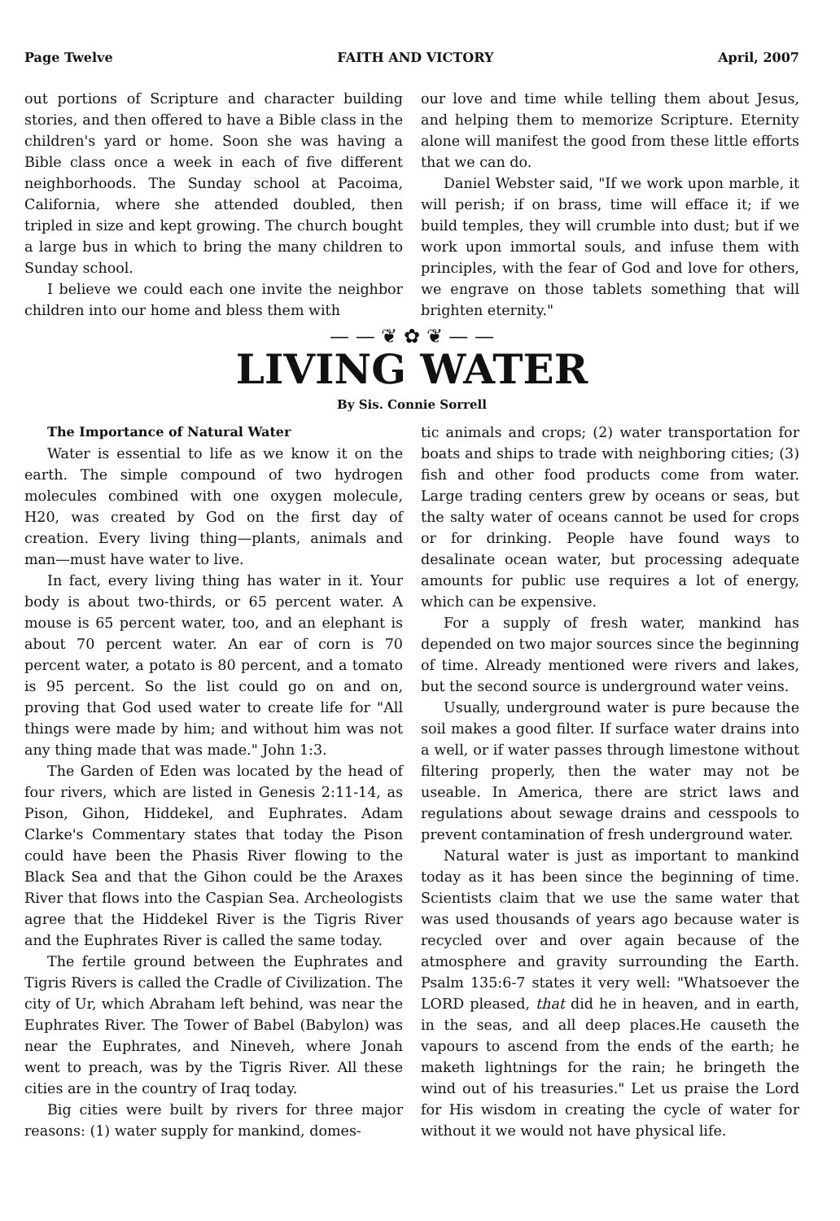Page Twelve FAITH AND VICTORY April, 2007
out portions of Scripture and character building stories, and then offered to have a Bible class in the children's yard or home. Soon she was having a Bible class once a week in each of five different neighborhoods. The Sunday school at Pacoima, California, where she attended doubled, then tripled in size and kept growing. The church bought a large bus in which to bring the many children to Sunday school.
I believe we could each one invite the neighbor children into our home and bless them with
our love and time while telling them about Jesus, and helping them to memorize Scripture. Eternity alone will manifest the good from these little efforts that we can do.
Daniel Webster said, "If we work upon marble, it will perish; if on brass, time will efface it; if we build temples, they will crumble into dust; but if we work upon immortal souls, and infuse them with principles, with the fear of God and love for others, we engrave on those tablets something that will brighten eternity."
— — ❦ ✿ ❦ — —
LIVING WATER
By Sis. Connie Sorrell
The Importance of Natural Water
Water is essential to life as we know it on the earth. The simple compound of two hydrogen molecules combined with one oxygen molecule, H20, was created by God on the first day of creation. Every living thing—plants, animals and man—must have water to live.
In fact, every living thing has water in it. Your body is about two-thirds, or 65 percent water. A mouse is 65 percent water, too, and an elephant is about 70 percent water. An ear of corn is 70 percent water, a potato is 80 percent, and a tomato is 95 percent. So the list could go on and on, proving that God used water to create life for "All things were made by him; and without him was not any thing made that was made." John 1:3.
The Garden of Eden was located by the head of four rivers, which are listed in Genesis 2:11-14, as Pison, Gihon, Hiddekel, and Euphrates. Adam Clarke's Commentary states that today the Pison could have been the Phasis River flowing to the Black Sea and that the Gihon could be the Araxes River that flows into the Caspian Sea. Archeologists agree that the Hiddekel River is the Tigris River and the Euphrates River is called the same today.
The fertile ground between the Euphrates and Tigris Rivers is called the Cradle of Civilization. The city of Ur, which Abraham left behind, was near the Euphrates River. The Tower of Babel (Babylon) was near the Euphrates, and Nineveh, where Jonah went to preach, was by the Tigris River. All these cities are in the country of Iraq today.
Big cities were built by rivers for three major reasons: (1) water supply for mankind, domes-
tic animals and crops; (2) water transportation for boats and ships to trade with neighboring cities; (3) fish and other food products come from water. Large trading centers grew by oceans or seas, but the salty water of oceans cannot be used for crops or for drinking. People have found ways to desalinate ocean water, but processing adequate amounts for public use requires a lot of energy, which can be expensive.
For a supply of fresh water, mankind has depended on two major sources since the beginning of time. Already mentioned were rivers and lakes, but the second source is underground water veins.
Usually, underground water is pure because the soil makes a good filter. If surface water drains into a well, or if water passes through limestone without filtering properly, then the water may not be useable. In America, there are strict laws and regulations about sewage drains and cesspools to prevent contamination of fresh underground water.
Natural water is just as important to mankind today as it has been since the beginning of time. Scientists claim that we use the same water that was used thousands of years ago because water is recycled over and over again because of the atmosphere and gravity surrounding the Earth. Psalm 135:6-7 states it very well: "Whatsoever the LORD pleased, that did he in heaven, and in earth, in the seas, and all deep places.He causeth the vapours to ascend from the ends of the earth; he maketh lightnings for the rain; he bringeth the wind out of his treasuries." Let us praise the Lord for His wisdom in creating the cycle of water for without it we would not have physical life.